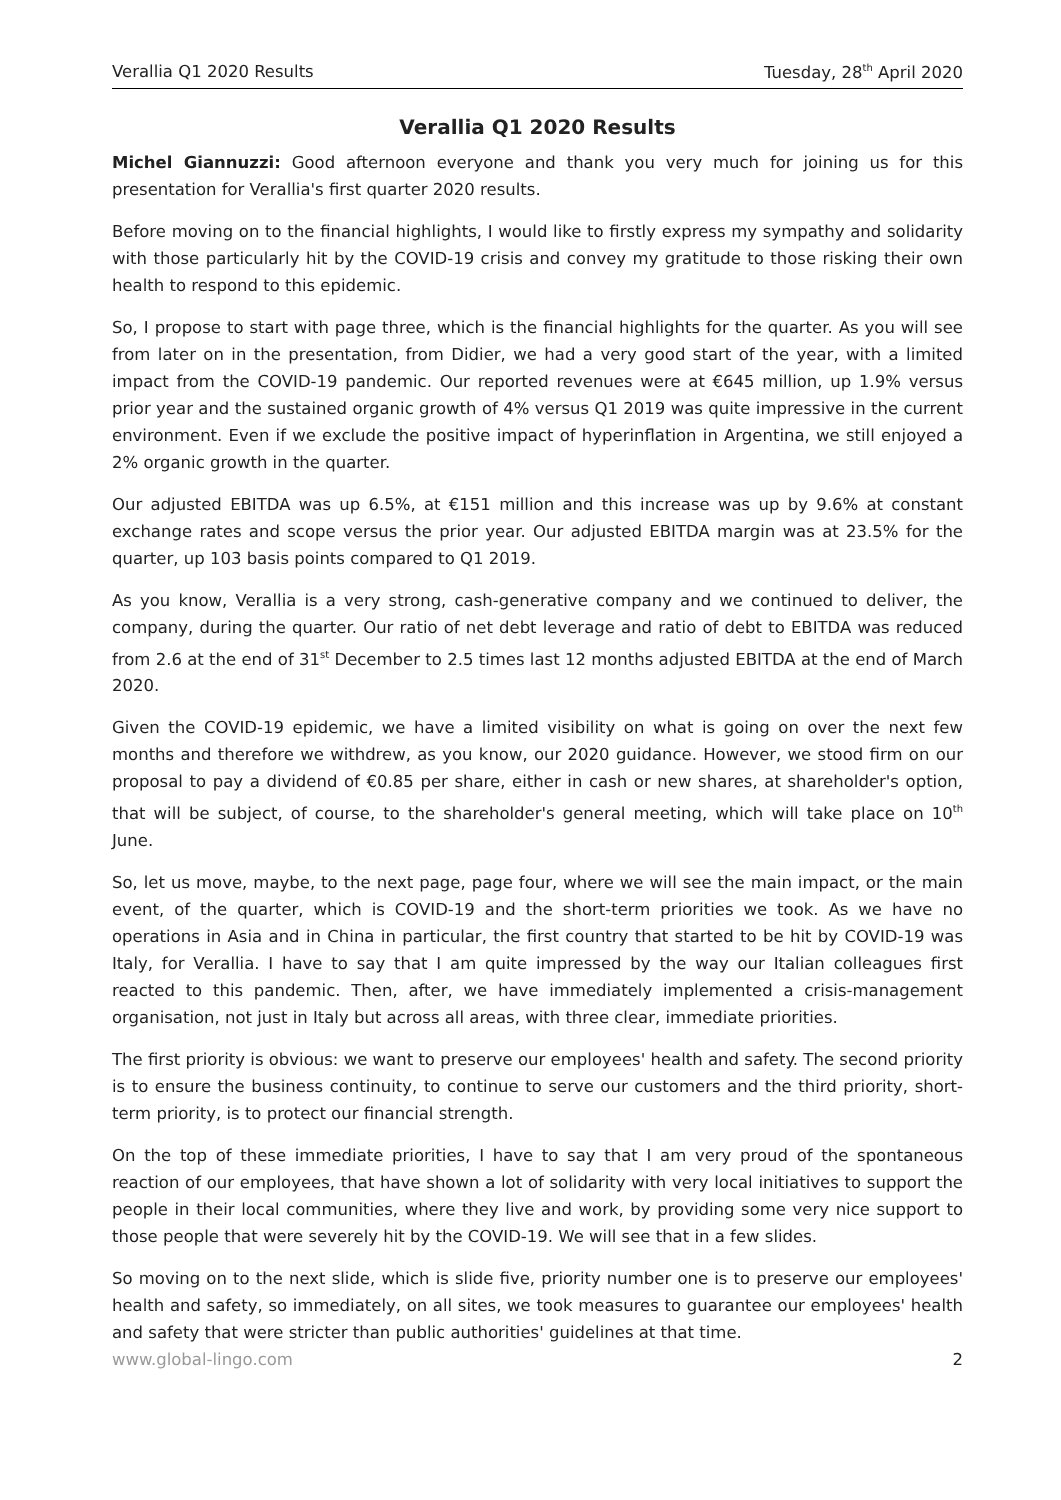Verallia Q1 2020 Results Tuesday, 28<sup>th</sup> April 2020
Verallia Q1 2020 Results
Michel Giannuzzi: Good afternoon everyone and thank you very much for joining us for this presentation for Verallia's first quarter 2020 results.
Before moving on to the financial highlights, I would like to firstly express my sympathy and solidarity with those particularly hit by the COVID-19 crisis and convey my gratitude to those risking their own health to respond to this epidemic.
So, I propose to start with page three, which is the financial highlights for the quarter. As you will see from later on in the presentation, from Didier, we had a very good start of the year, with a limited impact from the COVID-19 pandemic. Our reported revenues were at €645 million, up 1.9% versus prior year and the sustained organic growth of 4% versus Q1 2019 was quite impressive in the current environment. Even if we exclude the positive impact of hyperinflation in Argentina, we still enjoyed a 2% organic growth in the quarter.
Our adjusted EBITDA was up 6.5%, at €151 million and this increase was up by 9.6% at constant exchange rates and scope versus the prior year. Our adjusted EBITDA margin was at 23.5% for the quarter, up 103 basis points compared to Q1 2019.
As you know, Verallia is a very strong, cash-generative company and we continued to deliver, the company, during the quarter. Our ratio of net debt leverage and ratio of debt to EBITDA was reduced from 2.6 at the end of 31<sup>st</sup> December to 2.5 times last 12 months adjusted EBITDA at the end of March 2020.
Given the COVID-19 epidemic, we have a limited visibility on what is going on over the next few months and therefore we withdrew, as you know, our 2020 guidance. However, we stood firm on our proposal to pay a dividend of €0.85 per share, either in cash or new shares, at shareholder's option, that will be subject, of course, to the shareholder's general meeting, which will take place on 10<sup>th</sup> June.
So, let us move, maybe, to the next page, page four, where we will see the main impact, or the main event, of the quarter, which is COVID-19 and the short-term priorities we took. As we have no operations in Asia and in China in particular, the first country that started to be hit by COVID-19 was Italy, for Verallia. I have to say that I am quite impressed by the way our Italian colleagues first reacted to this pandemic. Then, after, we have immediately implemented a crisis-management organisation, not just in Italy but across all areas, with three clear, immediate priorities.
The first priority is obvious: we want to preserve our employees' health and safety. The second priority is to ensure the business continuity, to continue to serve our customers and the third priority, short-term priority, is to protect our financial strength.
On the top of these immediate priorities, I have to say that I am very proud of the spontaneous reaction of our employees, that have shown a lot of solidarity with very local initiatives to support the people in their local communities, where they live and work, by providing some very nice support to those people that were severely hit by the COVID-19. We will see that in a few slides.
So moving on to the next slide, which is slide five, priority number one is to preserve our employees' health and safety, so immediately, on all sites, we took measures to guarantee our employees' health and safety that were stricter than public authorities' guidelines at that time.
www.global-lingo.com 2